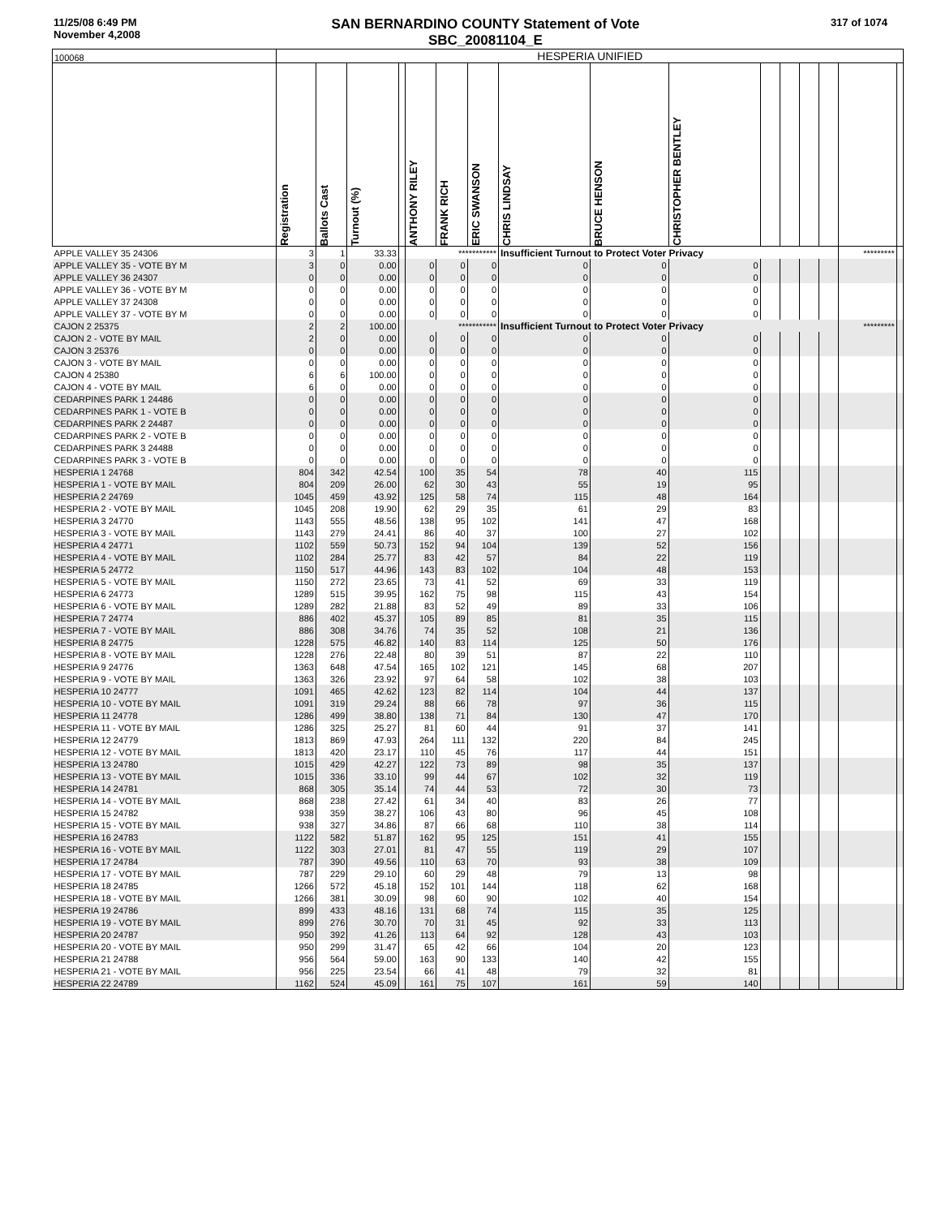11/25/08 6:49 PM
November 4,2008
SAN BERNARDINO COUNTY Statement of Vote
SBC_20081104_E
317 of 1074
| 100068 | HESPERIA UNIFIED | | | | | | | | | | | | | | | |
| | Registration | Ballots Cast | Turnout (%) | | ANTHONY RILEY | FRANK RICH | ERIC SWANSON | CHRIS LINDSAY | BRUCE HENSON | CHRISTOPHER BENTLEY | | | | | | |
| APPLE VALLEY 35 24306 | 3 | 1 | 33.33 | | *********** | | | Insufficient Turnout to Protect Voter Privacy | | | | | | | ********* | |
| APPLE VALLEY 35 - VOTE BY M | 3 | 0 | 0.00 | | 0 | 0 | 0 | 0 | 0 | 0 | | | | | | |
| APPLE VALLEY 36 24307 | 0 | 0 | 0.00 | | 0 | 0 | 0 | 0 | 0 | 0 | | | | | | |
| APPLE VALLEY 36 - VOTE BY M | 0 | 0 | 0.00 | | 0 | 0 | 0 | 0 | 0 | 0 | | | | | | |
| APPLE VALLEY 37 24308 | 0 | 0 | 0.00 | | 0 | 0 | 0 | 0 | 0 | 0 | | | | | | |
| APPLE VALLEY 37 - VOTE BY M | 0 | 0 | 0.00 | | 0 | 0 | 0 | 0 | 0 | 0 | | | | | | |
| CAJON 2 25375 | 2 | 2 | 100.00 | | *********** | | | Insufficient Turnout to Protect Voter Privacy | | | | | | | ********* | |
| CAJON 2 - VOTE BY MAIL | 2 | 0 | 0.00 | | 0 | 0 | 0 | 0 | 0 | 0 | | | | | | |
| CAJON 3 25376 | 0 | 0 | 0.00 | | 0 | 0 | 0 | 0 | 0 | 0 | | | | | | |
| CAJON 3 - VOTE BY MAIL | 0 | 0 | 0.00 | | 0 | 0 | 0 | 0 | 0 | 0 | | | | | | |
| CAJON 4 25380 | 6 | 6 | 100.00 | | 0 | 0 | 0 | 0 | 0 | 0 | | | | | | |
| CAJON 4 - VOTE BY MAIL | 6 | 0 | 0.00 | | 0 | 0 | 0 | 0 | 0 | 0 | | | | | | |
| CEDARPINES PARK 1 24486 | 0 | 0 | 0.00 | | 0 | 0 | 0 | 0 | 0 | 0 | | | | | | |
| CEDARPINES PARK 1 - VOTE B | 0 | 0 | 0.00 | | 0 | 0 | 0 | 0 | 0 | 0 | | | | | | |
| CEDARPINES PARK 2 24487 | 0 | 0 | 0.00 | | 0 | 0 | 0 | 0 | 0 | 0 | | | | | | |
| CEDARPINES PARK 2 - VOTE B | 0 | 0 | 0.00 | | 0 | 0 | 0 | 0 | 0 | 0 | | | | | | |
| CEDARPINES PARK 3 24488 | 0 | 0 | 0.00 | | 0 | 0 | 0 | 0 | 0 | 0 | | | | | | |
| CEDARPINES PARK 3 - VOTE B | 0 | 0 | 0.00 | | 0 | 0 | 0 | 0 | 0 | 0 | | | | | | |
| HESPERIA 1 24768 | 804 | 342 | 42.54 | | 100 | 35 | 54 | 78 | 40 | 115 | | | | | | |
| HESPERIA 1 - VOTE BY MAIL | 804 | 209 | 26.00 | | 62 | 30 | 43 | 55 | 19 | 95 | | | | | | |
| HESPERIA 2 24769 | 1045 | 459 | 43.92 | | 125 | 58 | 74 | 115 | 48 | 164 | | | | | | |
| HESPERIA 2 - VOTE BY MAIL | 1045 | 208 | 19.90 | | 62 | 29 | 35 | 61 | 29 | 83 | | | | | | |
| HESPERIA 3 24770 | 1143 | 555 | 48.56 | | 138 | 95 | 102 | 141 | 47 | 168 | | | | | | |
| HESPERIA 3 - VOTE BY MAIL | 1143 | 279 | 24.41 | | 86 | 40 | 37 | 100 | 27 | 102 | | | | | | |
| HESPERIA 4 24771 | 1102 | 559 | 50.73 | | 152 | 94 | 104 | 139 | 52 | 156 | | | | | | |
| HESPERIA 4 - VOTE BY MAIL | 1102 | 284 | 25.77 | | 83 | 42 | 57 | 84 | 22 | 119 | | | | | | |
| HESPERIA 5 24772 | 1150 | 517 | 44.96 | | 143 | 83 | 102 | 104 | 48 | 153 | | | | | | |
| HESPERIA 5 - VOTE BY MAIL | 1150 | 272 | 23.65 | | 73 | 41 | 52 | 69 | 33 | 119 | | | | | | |
| HESPERIA 6 24773 | 1289 | 515 | 39.95 | | 162 | 75 | 98 | 115 | 43 | 154 | | | | | | |
| HESPERIA 6 - VOTE BY MAIL | 1289 | 282 | 21.88 | | 83 | 52 | 49 | 89 | 33 | 106 | | | | | | |
| HESPERIA 7 24774 | 886 | 402 | 45.37 | | 105 | 89 | 85 | 81 | 35 | 115 | | | | | | |
| HESPERIA 7 - VOTE BY MAIL | 886 | 308 | 34.76 | | 74 | 35 | 52 | 108 | 21 | 136 | | | | | | |
| HESPERIA 8 24775 | 1228 | 575 | 46.82 | | 140 | 83 | 114 | 125 | 50 | 176 | | | | | | |
| HESPERIA 8 - VOTE BY MAIL | 1228 | 276 | 22.48 | | 80 | 39 | 51 | 87 | 22 | 110 | | | | | | |
| HESPERIA 9 24776 | 1363 | 648 | 47.54 | | 165 | 102 | 121 | 145 | 68 | 207 | | | | | | |
| HESPERIA 9 - VOTE BY MAIL | 1363 | 326 | 23.92 | | 97 | 64 | 58 | 102 | 38 | 103 | | | | | | |
| HESPERIA 10 24777 | 1091 | 465 | 42.62 | | 123 | 82 | 114 | 104 | 44 | 137 | | | | | | |
| HESPERIA 10 - VOTE BY MAIL | 1091 | 319 | 29.24 | | 88 | 66 | 78 | 97 | 36 | 115 | | | | | | |
| HESPERIA 11 24778 | 1286 | 499 | 38.80 | | 138 | 71 | 84 | 130 | 47 | 170 | | | | | | |
| HESPERIA 11 - VOTE BY MAIL | 1286 | 325 | 25.27 | | 81 | 60 | 44 | 91 | 37 | 141 | | | | | | |
| HESPERIA 12 24779 | 1813 | 869 | 47.93 | | 264 | 111 | 132 | 220 | 84 | 245 | | | | | | |
| HESPERIA 12 - VOTE BY MAIL | 1813 | 420 | 23.17 | | 110 | 45 | 76 | 117 | 44 | 151 | | | | | | |
| HESPERIA 13 24780 | 1015 | 429 | 42.27 | | 122 | 73 | 89 | 98 | 35 | 137 | | | | | | |
| HESPERIA 13 - VOTE BY MAIL | 1015 | 336 | 33.10 | | 99 | 44 | 67 | 102 | 32 | 119 | | | | | | |
| HESPERIA 14 24781 | 868 | 305 | 35.14 | | 74 | 44 | 53 | 72 | 30 | 73 | | | | | | |
| HESPERIA 14 - VOTE BY MAIL | 868 | 238 | 27.42 | | 61 | 34 | 40 | 83 | 26 | 77 | | | | | | |
| HESPERIA 15 24782 | 938 | 359 | 38.27 | | 106 | 43 | 80 | 96 | 45 | 108 | | | | | | |
| HESPERIA 15 - VOTE BY MAIL | 938 | 327 | 34.86 | | 87 | 66 | 68 | 110 | 38 | 114 | | | | | | |
| HESPERIA 16 24783 | 1122 | 582 | 51.87 | | 162 | 95 | 125 | 151 | 41 | 155 | | | | | | |
| HESPERIA 16 - VOTE BY MAIL | 1122 | 303 | 27.01 | | 81 | 47 | 55 | 119 | 29 | 107 | | | | | | |
| HESPERIA 17 24784 | 787 | 390 | 49.56 | | 110 | 63 | 70 | 93 | 38 | 109 | | | | | | |
| HESPERIA 17 - VOTE BY MAIL | 787 | 229 | 29.10 | | 60 | 29 | 48 | 79 | 13 | 98 | | | | | | |
| HESPERIA 18 24785 | 1266 | 572 | 45.18 | | 152 | 101 | 144 | 118 | 62 | 168 | | | | | | |
| HESPERIA 18 - VOTE BY MAIL | 1266 | 381 | 30.09 | | 98 | 60 | 90 | 102 | 40 | 154 | | | | | | |
| HESPERIA 19 24786 | 899 | 433 | 48.16 | | 131 | 68 | 74 | 115 | 35 | 125 | | | | | | |
| HESPERIA 19 - VOTE BY MAIL | 899 | 276 | 30.70 | | 70 | 31 | 45 | 92 | 33 | 113 | | | | | | |
| HESPERIA 20 24787 | 950 | 392 | 41.26 | | 113 | 64 | 92 | 128 | 43 | 103 | | | | | | |
| HESPERIA 20 - VOTE BY MAIL | 950 | 299 | 31.47 | | 65 | 42 | 66 | 104 | 20 | 123 | | | | | | |
| HESPERIA 21 24788 | 956 | 564 | 59.00 | | 163 | 90 | 133 | 140 | 42 | 155 | | | | | | |
| HESPERIA 21 - VOTE BY MAIL | 956 | 225 | 23.54 | | 66 | 41 | 48 | 79 | 32 | 81 | | | | | | |
| HESPERIA 22 24789 | 1162 | 524 | 45.09 | | 161 | 75 | 107 | 161 | 59 | 140 | | | | | | |